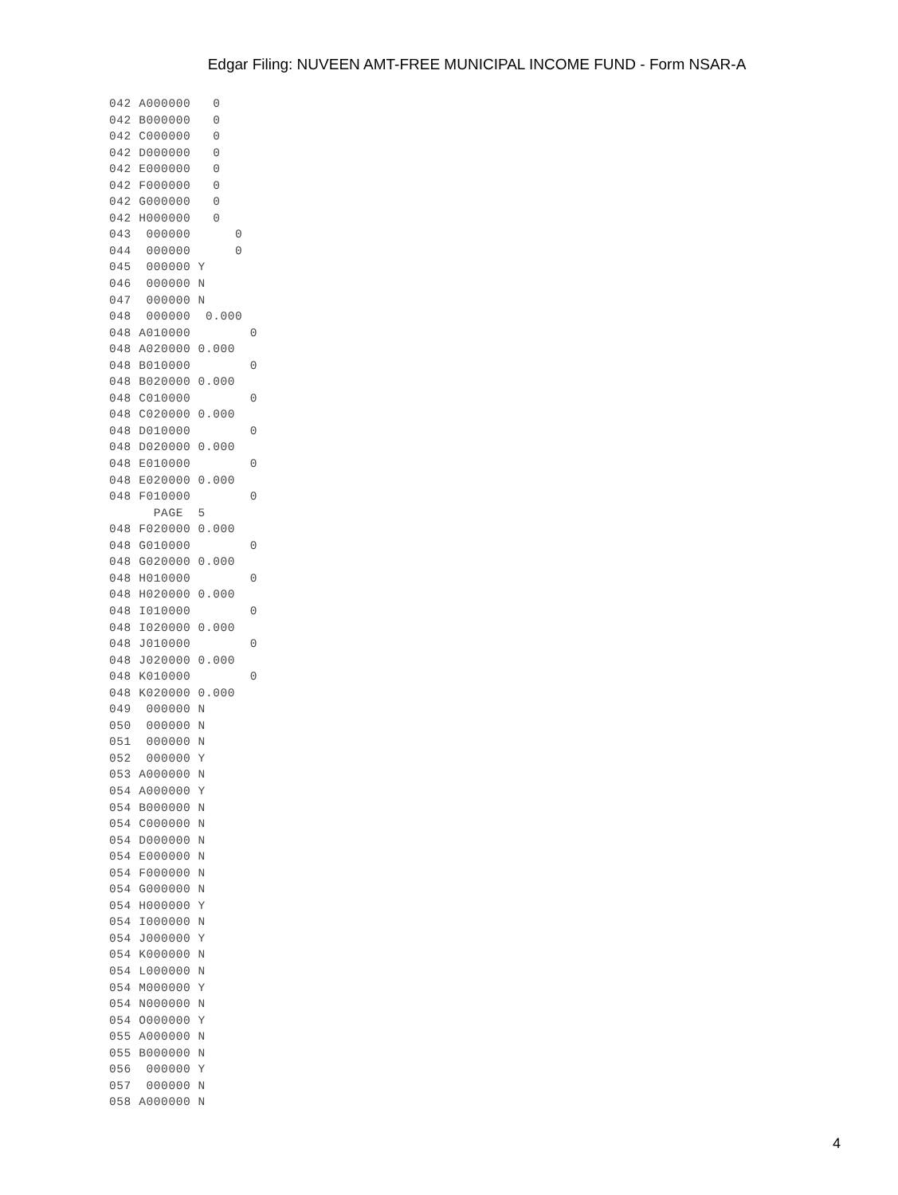Edgar Filing: NUVEEN AMT-FREE MUNICIPAL INCOME FUND - Form NSAR-A
042 A000000   0
042 B000000   0
042 C000000   0
042 D000000   0
042 E000000   0
042 F000000   0
042 G000000   0
042 H000000   0
043  000000      0
044  000000      0
045  000000 Y
046  000000 N
047  000000 N
048  000000  0.000
048 A010000        0
048 A020000 0.000
048 B010000        0
048 B020000 0.000
048 C010000        0
048 C020000 0.000
048 D010000        0
048 D020000 0.000
048 E010000        0
048 E020000 0.000
048 F010000        0
      PAGE  5
048 F020000 0.000
048 G010000        0
048 G020000 0.000
048 H010000        0
048 H020000 0.000
048 I010000        0
048 I020000 0.000
048 J010000        0
048 J020000 0.000
048 K010000        0
048 K020000 0.000
049  000000 N
050  000000 N
051  000000 N
052  000000 Y
053 A000000 N
054 A000000 Y
054 B000000 N
054 C000000 N
054 D000000 N
054 E000000 N
054 F000000 N
054 G000000 N
054 H000000 Y
054 I000000 N
054 J000000 Y
054 K000000 N
054 L000000 N
054 M000000 Y
054 N000000 N
054 O000000 Y
055 A000000 N
055 B000000 N
056  000000 Y
057  000000 N
058 A000000 N
4